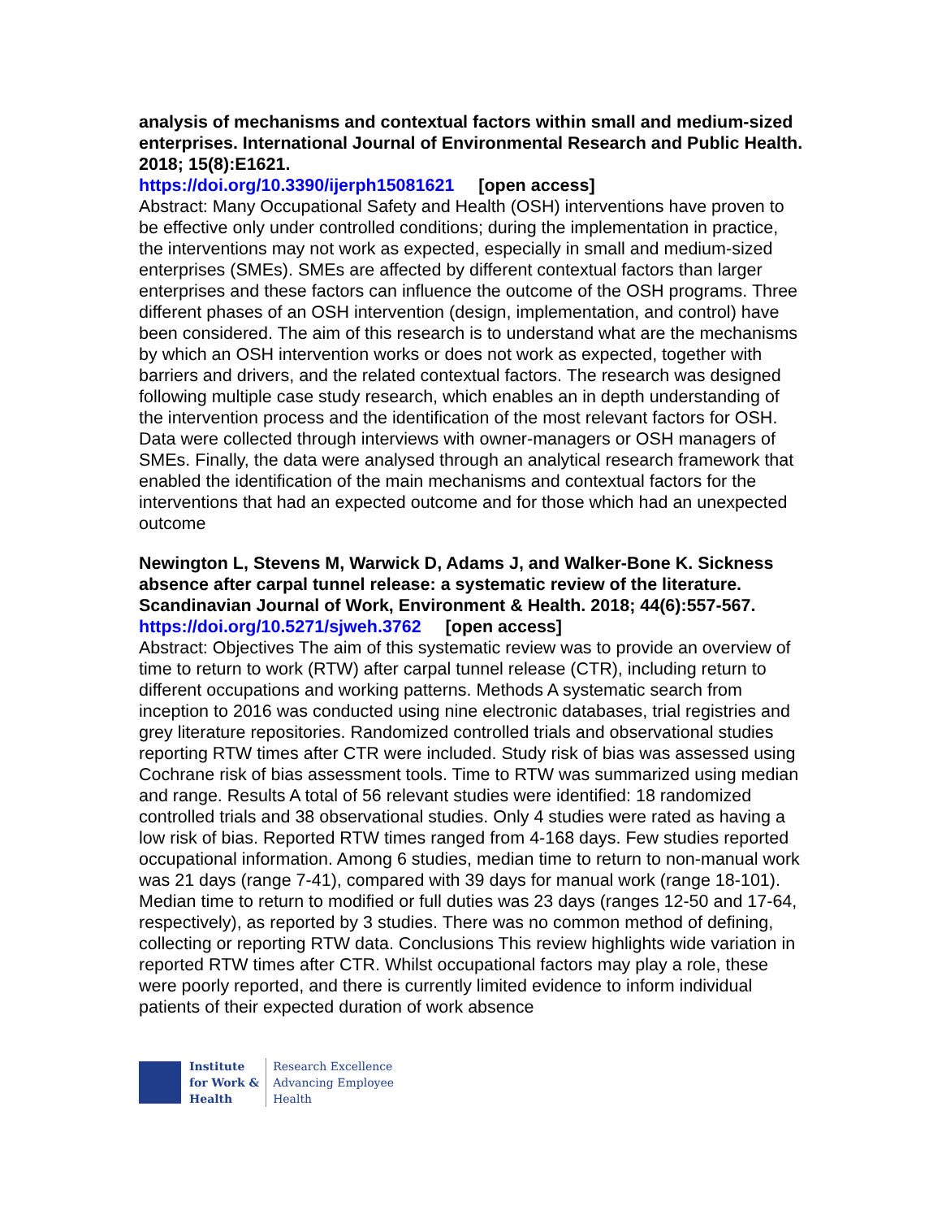analysis of mechanisms and contextual factors within small and medium-sized enterprises. International Journal of Environmental Research and Public Health. 2018; 15(8):E1621.
https://doi.org/10.3390/ijerph15081621 [open access]
Abstract: Many Occupational Safety and Health (OSH) interventions have proven to be effective only under controlled conditions; during the implementation in practice, the interventions may not work as expected, especially in small and medium-sized enterprises (SMEs). SMEs are affected by different contextual factors than larger enterprises and these factors can influence the outcome of the OSH programs. Three different phases of an OSH intervention (design, implementation, and control) have been considered. The aim of this research is to understand what are the mechanisms by which an OSH intervention works or does not work as expected, together with barriers and drivers, and the related contextual factors. The research was designed following multiple case study research, which enables an in depth understanding of the intervention process and the identification of the most relevant factors for OSH. Data were collected through interviews with owner-managers or OSH managers of SMEs. Finally, the data were analysed through an analytical research framework that enabled the identification of the main mechanisms and contextual factors for the interventions that had an expected outcome and for those which had an unexpected outcome
Newington L, Stevens M, Warwick D, Adams J, and Walker-Bone K. Sickness absence after carpal tunnel release: a systematic review of the literature. Scandinavian Journal of Work, Environment & Health. 2018; 44(6):557-567.
https://doi.org/10.5271/sjweh.3762 [open access]
Abstract: Objectives The aim of this systematic review was to provide an overview of time to return to work (RTW) after carpal tunnel release (CTR), including return to different occupations and working patterns. Methods A systematic search from inception to 2016 was conducted using nine electronic databases, trial registries and grey literature repositories. Randomized controlled trials and observational studies reporting RTW times after CTR were included. Study risk of bias was assessed using Cochrane risk of bias assessment tools. Time to RTW was summarized using median and range. Results A total of 56 relevant studies were identified: 18 randomized controlled trials and 38 observational studies. Only 4 studies were rated as having a low risk of bias. Reported RTW times ranged from 4-168 days. Few studies reported occupational information. Among 6 studies, median time to return to non-manual work was 21 days (range 7-41), compared with 39 days for manual work (range 18-101). Median time to return to modified or full duties was 23 days (ranges 12-50 and 17-64, respectively), as reported by 3 studies. There was no common method of defining, collecting or reporting RTW data. Conclusions This review highlights wide variation in reported RTW times after CTR. Whilst occupational factors may play a role, these were poorly reported, and there is currently limited evidence to inform individual patients of their expected duration of work absence
Institute
for Work &
Health
Research Excellence
Advancing Employee
Health